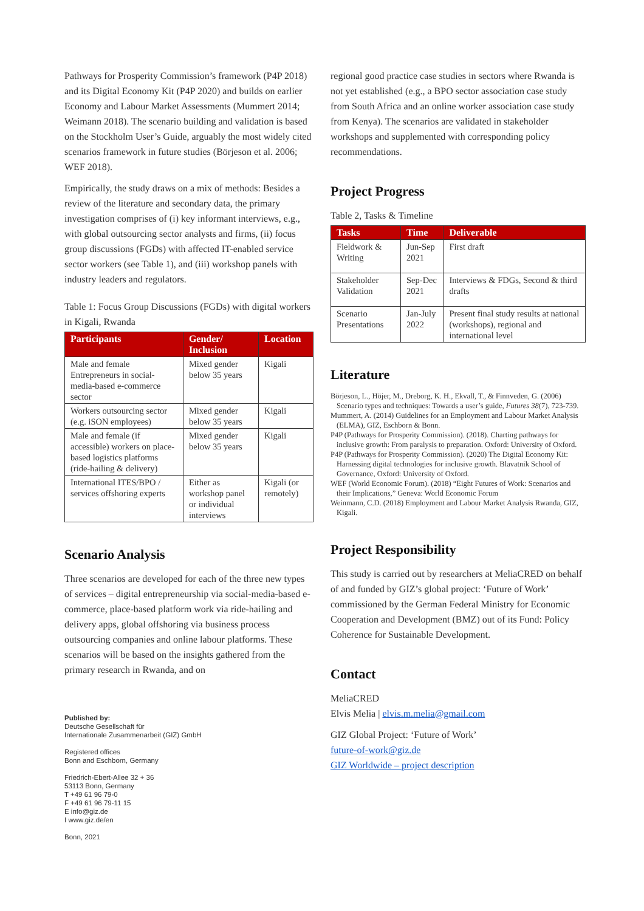Pathways for Prosperity Commission’s framework (P4P 2018) and its Digital Economy Kit (P4P 2020) and builds on earlier Economy and Labour Market Assessments (Mummert 2014; Weimann 2018). The scenario building and validation is based on the Stockholm User’s Guide, arguably the most widely cited scenarios framework in future studies (Börjeson et al. 2006; WEF 2018).
Empirically, the study draws on a mix of methods: Besides a review of the literature and secondary data, the primary investigation comprises of (i) key informant interviews, e.g., with global outsourcing sector analysts and firms, (ii) focus group discussions (FGDs) with affected IT-enabled service sector workers (see Table 1), and (iii) workshop panels with industry leaders and regulators.
Table 1: Focus Group Discussions (FGDs) with digital workers in Kigali, Rwanda
| Participants | Gender/ Inclusion | Location |
| --- | --- | --- |
| Male and female Entrepreneurs in social-media-based e-commerce sector | Mixed gender below 35 years | Kigali |
| Workers outsourcing sector (e.g. iSON employees) | Mixed gender below 35 years | Kigali |
| Male and female (if accessible) workers on place-based logistics platforms (ride-hailing & delivery) | Mixed gender below 35 years | Kigali |
| International ITES/BPO / services offshoring experts | Either as workshop panel or individual interviews | Kigali (or remotely) |
Scenario Analysis
Three scenarios are developed for each of the three new types of services – digital entrepreneurship via social-media-based e-commerce, place-based platform work via ride-hailing and delivery apps, global offshoring via business process outsourcing companies and online labour platforms. These scenarios will be based on the insights gathered from the primary research in Rwanda, and on
Published by:
Deutsche Gesellschaft für
Internationale Zusammenarbeit (GIZ) GmbH
Registered offices
Bonn and Eschborn, Germany
Friedrich-Ebert-Allee 32 + 36
53113 Bonn, Germany
T +49 61 96 79-0
F +49 61 96 79-11 15
E info@giz.de
I www.giz.de/en
Bonn, 2021
regional good practice case studies in sectors where Rwanda is not yet established (e.g., a BPO sector association case study from South Africa and an online worker association case study from Kenya). The scenarios are validated in stakeholder workshops and supplemented with corresponding policy recommendations.
Project Progress
Table 2, Tasks & Timeline
| Tasks | Time | Deliverable |
| --- | --- | --- |
| Fieldwork & Writing | Jun-Sep 2021 | First draft |
| Stakeholder Validation | Sep-Dec 2021 | Interviews & FDGs, Second & third drafts |
| Scenario Presentations | Jan-July 2022 | Present final study results at national (workshops), regional and international level |
Literature
Börjeson, L., Höjer, M., Dreborg, K. H., Ekvall, T., & Finnveden, G. (2006) Scenario types and techniques: Towards a user’s guide, Futures 38(7), 723-739.
Mummert, A. (2014) Guidelines for an Employment and Labour Market Analysis (ELMA), GIZ, Eschborn & Bonn.
P4P (Pathways for Prosperity Commission). (2018). Charting pathways for inclusive growth: From paralysis to preparation. Oxford: University of Oxford.
P4P (Pathways for Prosperity Commission). (2020) The Digital Economy Kit: Harnessing digital technologies for inclusive growth. Blavatnik School of Governance, Oxford: University of Oxford.
WEF (World Economic Forum). (2018) “Eight Futures of Work: Scenarios and their Implications,” Geneva: World Economic Forum
Weinmann, C.D. (2018) Employment and Labour Market Analysis Rwanda, GIZ, Kigali.
Project Responsibility
This study is carried out by researchers at MeliaCRED on behalf of and funded by GIZ’s global project: ‘Future of Work’ commissioned by the German Federal Ministry for Economic Cooperation and Development (BMZ) out of its Fund: Policy Coherence for Sustainable Development.
Contact
MeliaCRED
Elvis Melia | elvis.m.melia@gmail.com
GIZ Global Project: ‘Future of Work’
future-of-work@giz.de
GIZ Worldwide – project description